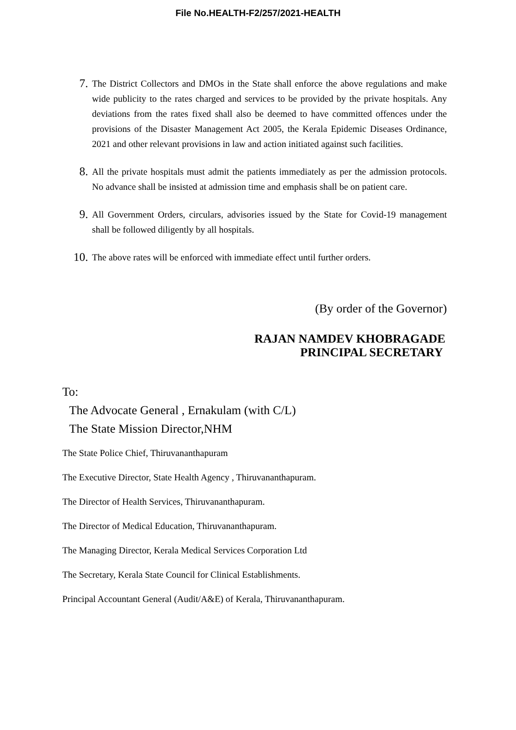File No.HEALTH-F2/257/2021-HEALTH
7.
The District Collectors and DMOs in the State shall enforce the above regulations and make wide publicity to the rates charged and services to be provided by the private hospitals. Any deviations from the rates fixed shall also be deemed to have committed offences under the provisions of the Disaster Management Act 2005, the Kerala Epidemic Diseases Ordinance, 2021 and other relevant provisions in law and action initiated against such facilities.
8.
All the private hospitals must admit the patients immediately as per the admission protocols. No advance shall be insisted at admission time and emphasis shall be on patient care.
9.
All Government Orders, circulars, advisories issued by the State for Covid-19 management shall be followed diligently by all hospitals.
10.
The above rates will be enforced with immediate effect until further orders.
(By order of the Governor)
RAJAN NAMDEV KHOBRAGADE
PRINCIPAL SECRETARY
To:
The Advocate General , Ernakulam (with C/L)
The State Mission Director,NHM
The State Police Chief, Thiruvananthapuram
The Executive Director, State Health Agency , Thiruvananthapuram.
The Director of Health Services, Thiruvananthapuram.
The Director of Medical Education, Thiruvananthapuram.
The Managing Director, Kerala Medical Services Corporation Ltd
The Secretary, Kerala State Council for Clinical Establishments.
Principal Accountant General (Audit/A&E) of Kerala, Thiruvananthapuram.